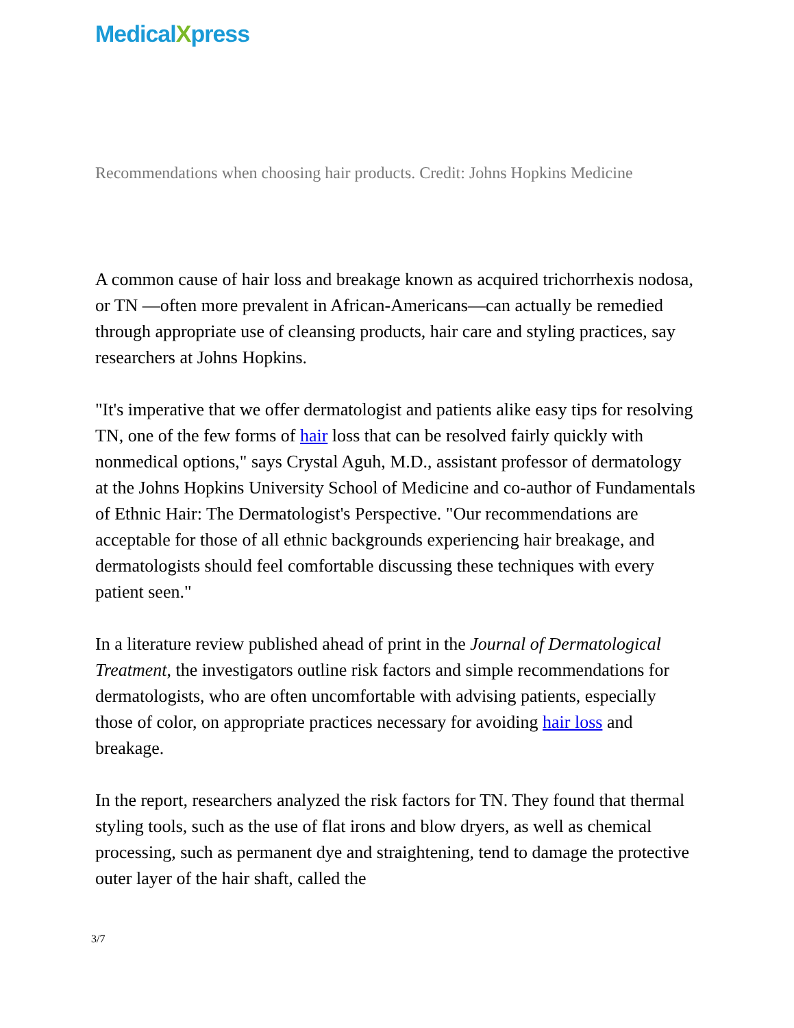MedicalXpress
Recommendations when choosing hair products. Credit: Johns Hopkins Medicine
A common cause of hair loss and breakage known as acquired trichorrhexis nodosa, or TN —often more prevalent in African-Americans—can actually be remedied through appropriate use of cleansing products, hair care and styling practices, say researchers at Johns Hopkins.
"It's imperative that we offer dermatologist and patients alike easy tips for resolving TN, one of the few forms of hair loss that can be resolved fairly quickly with nonmedical options," says Crystal Aguh, M.D., assistant professor of dermatology at the Johns Hopkins University School of Medicine and co-author of Fundamentals of Ethnic Hair: The Dermatologist's Perspective. "Our recommendations are acceptable for those of all ethnic backgrounds experiencing hair breakage, and dermatologists should feel comfortable discussing these techniques with every patient seen."
In a literature review published ahead of print in the Journal of Dermatological Treatment, the investigators outline risk factors and simple recommendations for dermatologists, who are often uncomfortable with advising patients, especially those of color, on appropriate practices necessary for avoiding hair loss and breakage.
In the report, researchers analyzed the risk factors for TN. They found that thermal styling tools, such as the use of flat irons and blow dryers, as well as chemical processing, such as permanent dye and straightening, tend to damage the protective outer layer of the hair shaft, called the
3/7